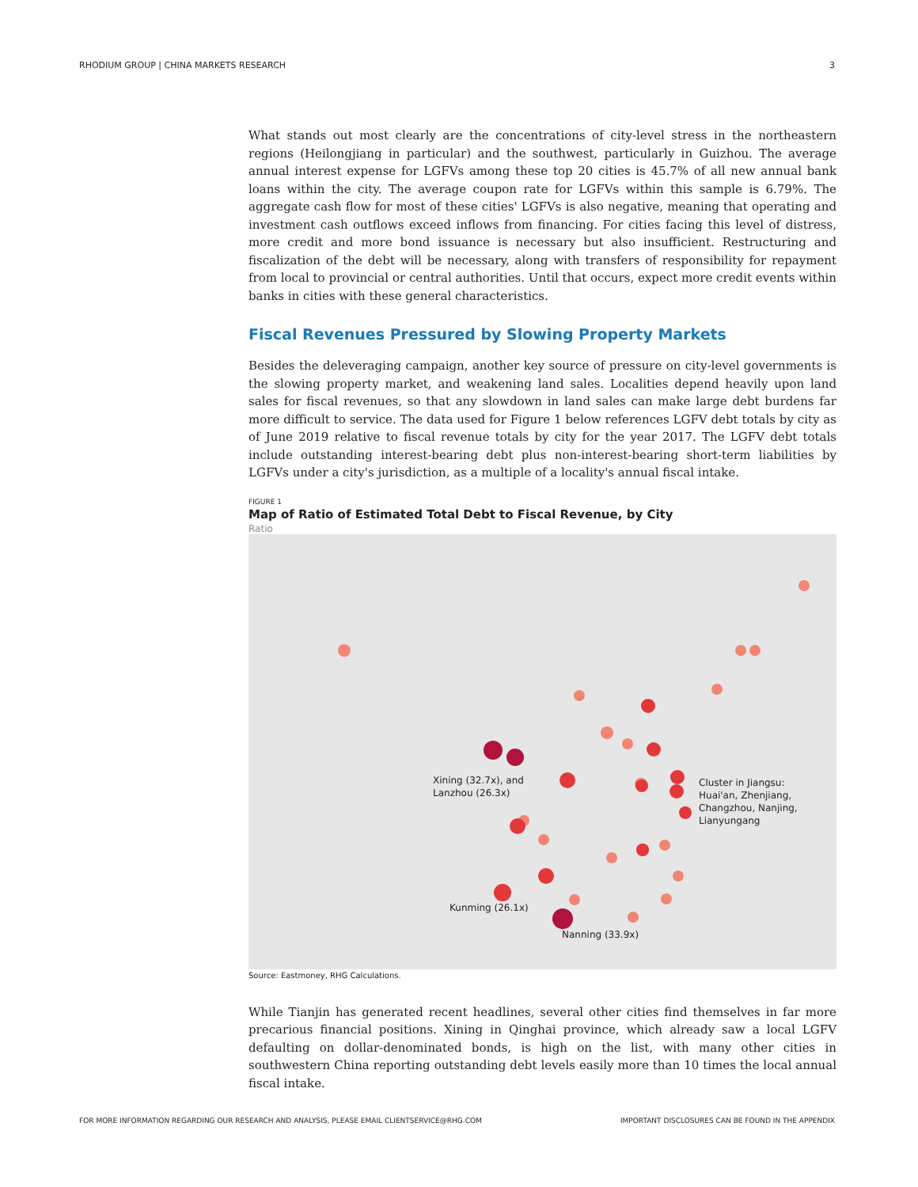RHODIUM GROUP | CHINA MARKETS RESEARCH 3
What stands out most clearly are the concentrations of city-level stress in the northeastern regions (Heilongjiang in particular) and the southwest, particularly in Guizhou. The average annual interest expense for LGFVs among these top 20 cities is 45.7% of all new annual bank loans within the city. The average coupon rate for LGFVs within this sample is 6.79%. The aggregate cash flow for most of these cities' LGFVs is also negative, meaning that operating and investment cash outflows exceed inflows from financing. For cities facing this level of distress, more credit and more bond issuance is necessary but also insufficient. Restructuring and fiscalization of the debt will be necessary, along with transfers of responsibility for repayment from local to provincial or central authorities. Until that occurs, expect more credit events within banks in cities with these general characteristics.
Fiscal Revenues Pressured by Slowing Property Markets
Besides the deleveraging campaign, another key source of pressure on city-level governments is the slowing property market, and weakening land sales. Localities depend heavily upon land sales for fiscal revenues, so that any slowdown in land sales can make large debt burdens far more difficult to service. The data used for Figure 1 below references LGFV debt totals by city as of June 2019 relative to fiscal revenue totals by city for the year 2017. The LGFV debt totals include outstanding interest-bearing debt plus non-interest-bearing short-term liabilities by LGFVs under a city's jurisdiction, as a multiple of a locality's annual fiscal intake.
FIGURE 1
Map of Ratio of Estimated Total Debt to Fiscal Revenue, by City
Ratio
Xining (32.7x), and
Lanzhou (26.3x)
Cluster in Jiangsu:
Huai'an, Zhenjiang,
Changzhou, Nanjing,
Lianyungang
Kunming (26.1x)
Nanning (33.9x)
Source: Eastmoney, RHG Calculations.
While Tianjin has generated recent headlines, several other cities find themselves in far more precarious financial positions. Xining in Qinghai province, which already saw a local LGFV defaulting on dollar-denominated bonds, is high on the list, with many other cities in southwestern China reporting outstanding debt levels easily more than 10 times the local annual fiscal intake.
FOR MORE INFORMATION REGARDING OUR RESEARCH AND ANALYSIS, PLEASE EMAIL CLIENTSERVICE@RHG.COM IMPORTANT DISCLOSURES CAN BE FOUND IN THE APPENDIX